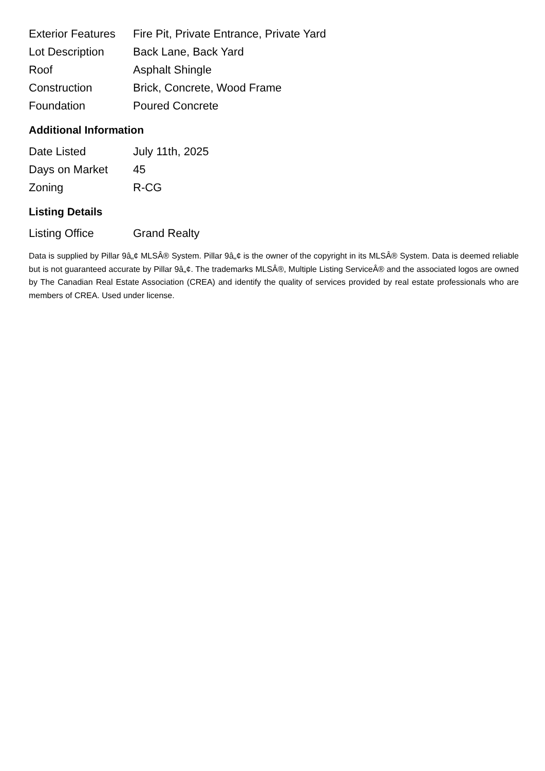| Exterior Features | Fire Pit, Private Entrance, Private Yard |
| Lot Description | Back Lane, Back Yard |
| Roof | Asphalt Shingle |
| Construction | Brick, Concrete, Wood Frame |
| Foundation | Poured Concrete |
Additional Information
| Date Listed | July 11th, 2025 |
| Days on Market | 45 |
| Zoning | R-CG |
Listing Details
| Listing Office | Grand Realty |
Data is supplied by Pillar 9â„¢ MLSÂ® System. Pillar 9â„¢ is the owner of the copyright in its MLSÂ® System. Data is deemed reliable but is not guaranteed accurate by Pillar 9â„¢. The trademarks MLSÂ®, Multiple Listing ServiceÂ® and the associated logos are owned by The Canadian Real Estate Association (CREA) and identify the quality of services provided by real estate professionals who are members of CREA. Used under license.